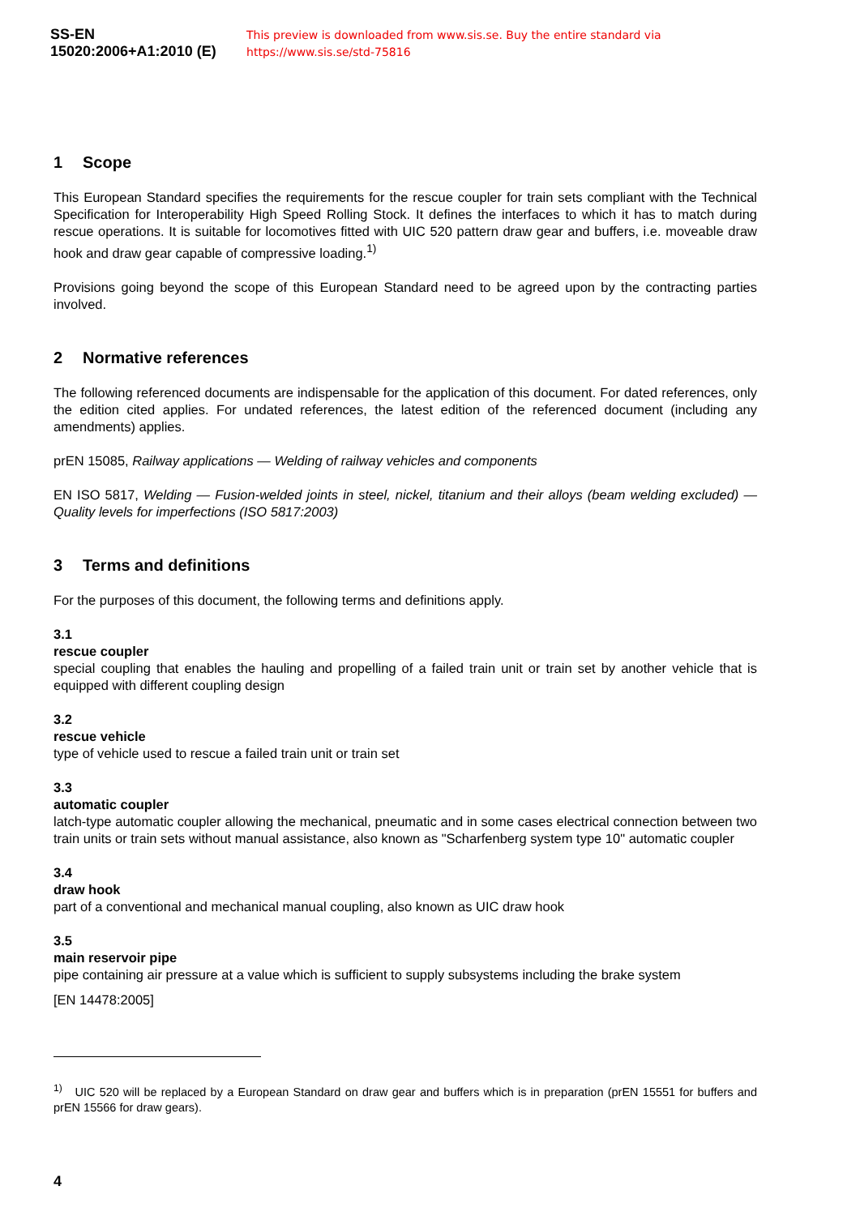SS-EN 15020:2006+A1:2010 (E) This preview is downloaded from www.sis.se. Buy the entire standard via https://www.sis.se/std-75816
1 Scope
This European Standard specifies the requirements for the rescue coupler for train sets compliant with the Technical Specification for Interoperability High Speed Rolling Stock. It defines the interfaces to which it has to match during rescue operations. It is suitable for locomotives fitted with UIC 520 pattern draw gear and buffers, i.e. moveable draw hook and draw gear capable of compressive loading.<sup>1)</sup>
Provisions going beyond the scope of this European Standard need to be agreed upon by the contracting parties involved.
2 Normative references
The following referenced documents are indispensable for the application of this document. For dated references, only the edition cited applies. For undated references, the latest edition of the referenced document (including any amendments) applies.
prEN 15085, Railway applications — Welding of railway vehicles and components
EN ISO 5817, Welding — Fusion-welded joints in steel, nickel, titanium and their alloys (beam welding excluded) — Quality levels for imperfections (ISO 5817:2003)
3 Terms and definitions
For the purposes of this document, the following terms and definitions apply.
3.1
rescue coupler
special coupling that enables the hauling and propelling of a failed train unit or train set by another vehicle that is equipped with different coupling design
3.2
rescue vehicle
type of vehicle used to rescue a failed train unit or train set
3.3
automatic coupler
latch-type automatic coupler allowing the mechanical, pneumatic and in some cases electrical connection between two train units or train sets without manual assistance, also known as "Scharfenberg system type 10" automatic coupler
3.4
draw hook
part of a conventional and mechanical manual coupling, also known as UIC draw hook
3.5
main reservoir pipe
pipe containing air pressure at a value which is sufficient to supply subsystems including the brake system
[EN 14478:2005]
<sup>1)</sup> UIC 520 will be replaced by a European Standard on draw gear and buffers which is in preparation (prEN 15551 for buffers and prEN 15566 for draw gears).
4